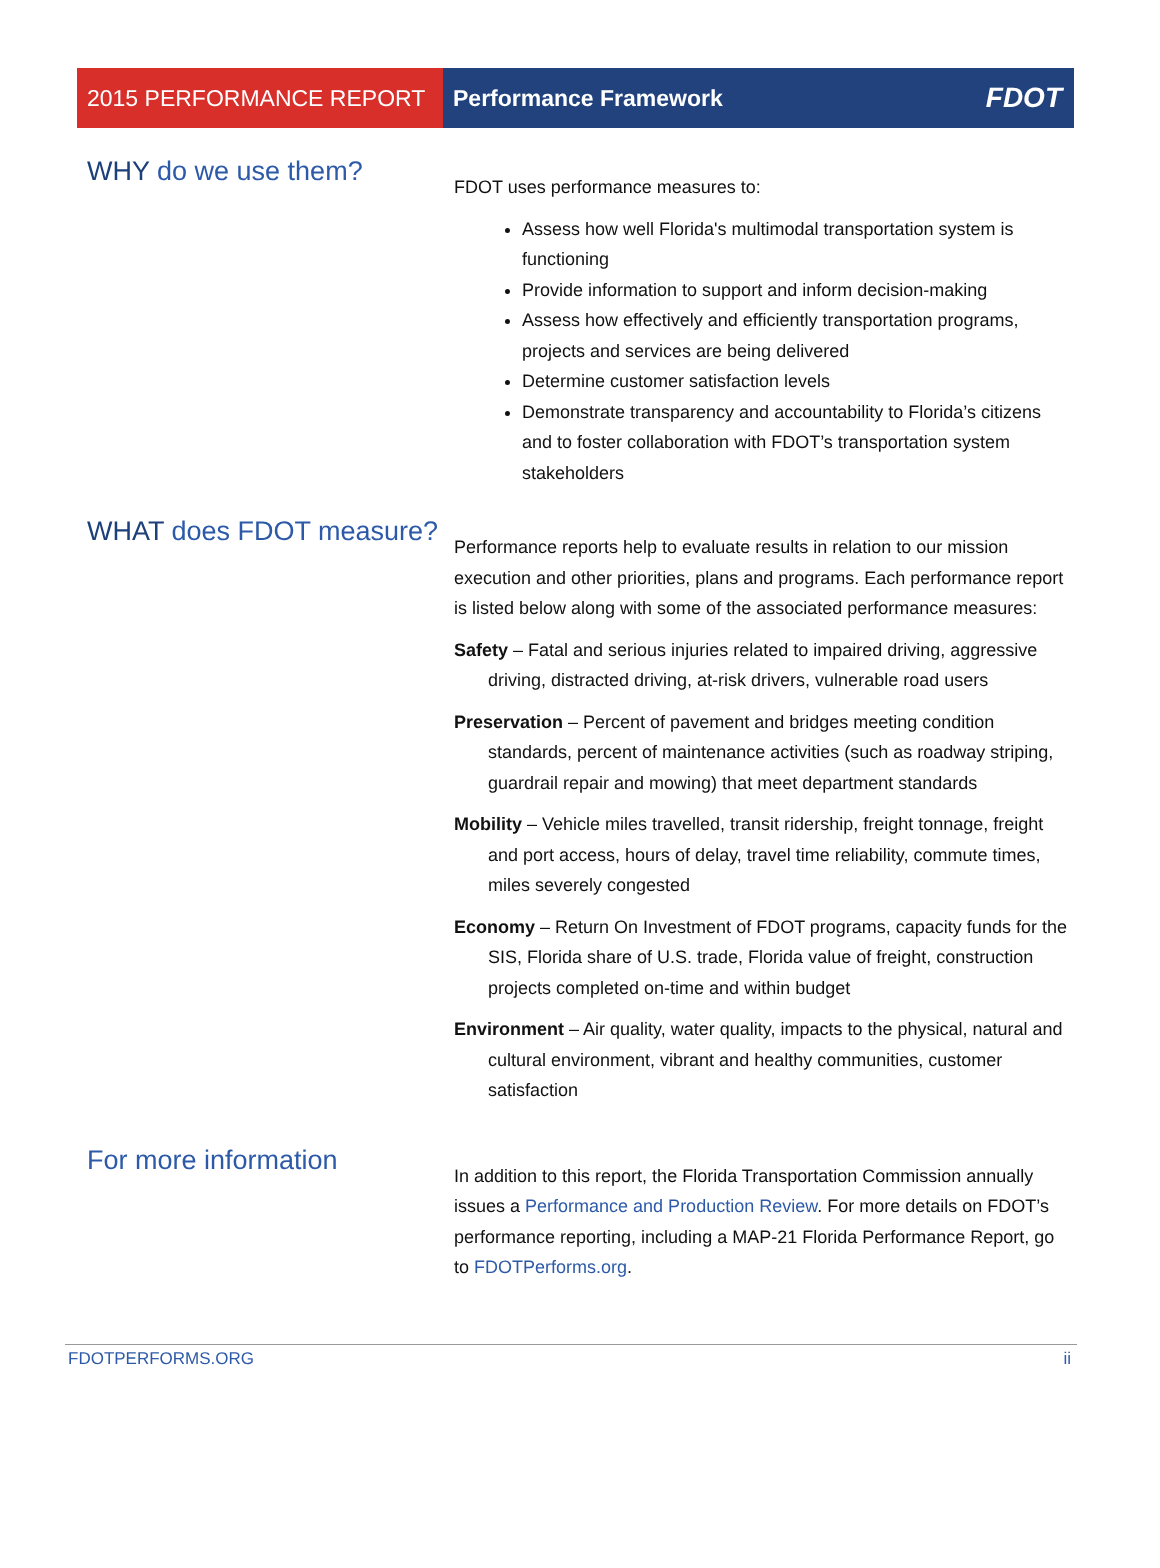2015 PERFORMANCE REPORT Performance Framework FDOT
WHY do we use them?
FDOT uses performance measures to:
Assess how well Florida's multimodal transportation system is functioning
Provide information to support and inform decision-making
Assess how effectively and efficiently transportation programs, projects and services are being delivered
Determine customer satisfaction levels
Demonstrate transparency and accountability to Florida’s citizens and to foster collaboration with FDOT’s transportation system stakeholders
WHAT does FDOT measure?
Performance reports help to evaluate results in relation to our mission execution and other priorities, plans and programs. Each performance report is listed below along with some of the associated performance measures:
Safety – Fatal and serious injuries related to impaired driving, aggressive driving, distracted driving, at-risk drivers, vulnerable road users
Preservation – Percent of pavement and bridges meeting condition standards, percent of maintenance activities (such as roadway striping, guardrail repair and mowing) that meet department standards
Mobility – Vehicle miles travelled, transit ridership, freight tonnage, freight and port access, hours of delay, travel time reliability, commute times, miles severely congested
Economy – Return On Investment of FDOT programs, capacity funds for the SIS, Florida share of U.S. trade, Florida value of freight, construction projects completed on-time and within budget
Environment – Air quality, water quality, impacts to the physical, natural and cultural environment, vibrant and healthy communities, customer satisfaction
For more information
In addition to this report, the Florida Transportation Commission annually issues a Performance and Production Review. For more details on FDOT’s performance reporting, including a MAP-21 Florida Performance Report, go to FDOTPerforms.org.
FDOTPERFORMS.ORG ii